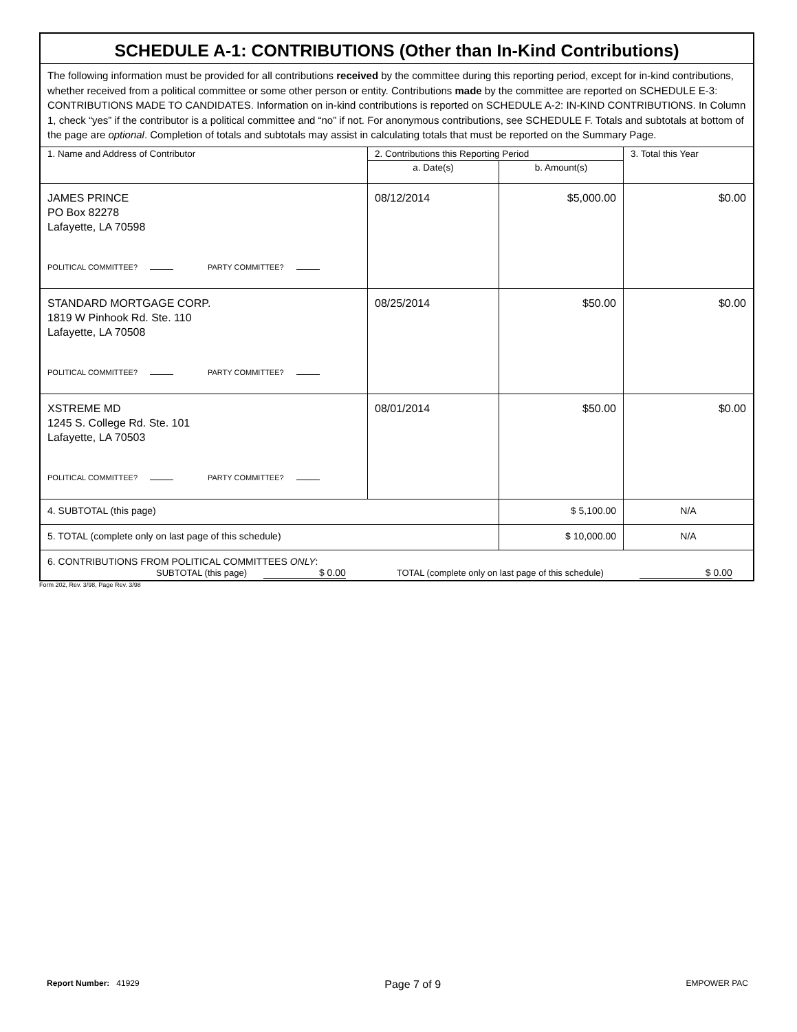| SCHEDULE A-1: CONTRIBUTIONS (Other than In-Kind Contributions) | | | |
| The following information must be provided for all contributions received by the committee during this reporting period, except for in-kind contributions, whether received from a political committee or some other person or entity. Contributions made by the committee are reported on SCHEDULE E-3: CONTRIBUTIONS MADE TO CANDIDATES. Information on in-kind contributions is reported on SCHEDULE A-2: IN-KIND CONTRIBUTIONS. In Column 1, check “yes” if the contributor is a political committee and “no” if not. For anonymous contributions, see SCHEDULE F. Totals and subtotals at bottom of the page are optional . Completion of totals and subtotals may assist in calculating totals that must be reported on the Summary Page. | | | |
| 1. Name and Address of Contributor | 2. Contributions this Reporting Period | | 3. Total this Year |
| | a. Date(s) | b. Amount(s) | |
| JAMES PRINCE PO Box 82278 Lafayette, LA 70598 POLITICAL COMMITTEE? PARTY COMMITTEE? | 08/12/2014 | $5,000.00 | $0.00 |
| STANDARD MORTGAGE CORP. 1819 W Pinhook Rd. Ste. 110 Lafayette, LA 70508 POLITICAL COMMITTEE? PARTY COMMITTEE? | 08/25/2014 | $50.00 | $0.00 |
| XSTREME MD 1245 S. College Rd. Ste. 101 Lafayette, LA 70503 POLITICAL COMMITTEE? PARTY COMMITTEE? | 08/01/2014 | $50.00 | $0.00 |
| 4. SUBTOTAL (this page) | | $ 5,100.00 | N/A |
| 5. TOTAL (complete only on last page of this schedule) | | $ 10,000.00 | N/A |
| 6. CONTRIBUTIONS FROM POLITICAL COMMITTEES ONLY : SUBTOTAL (this page) $ 0.00 TOTAL (complete only on last page of this schedule) $ 0.00 | | | |
Form 202, Rev. 3/98, Page Rev. 3/98
Report Number: 41929
Page 7 of 9
EMPOWER PAC